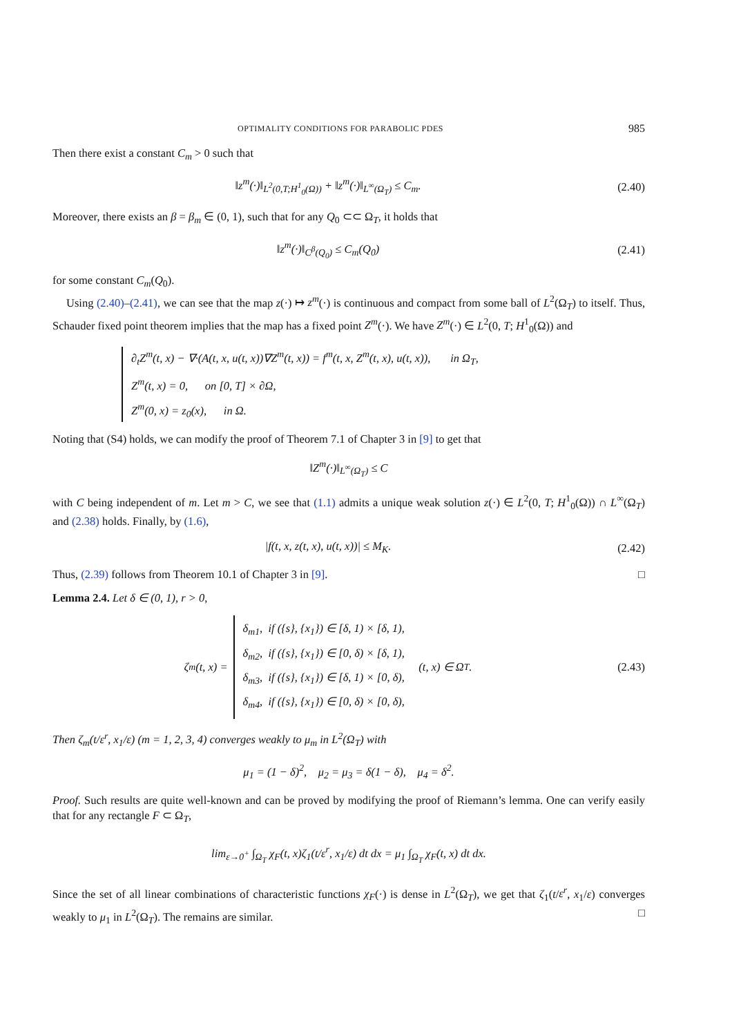OPTIMALITY CONDITIONS FOR PARABOLIC PDES 985
Then there exist a constant C<sub>m</sub> > 0 such that
‖z<sup>m</sup>(·)‖<sub>L<sup>2</sup>(0,T;H<sup>1</sup><sub>0</sub>(Ω))</sub> + ‖z<sup>m</sup>(·)‖<sub>L<sup>∞</sup>(Ω<sub>T</sub>)</sub> ≤ C<sub>m</sub>. (2.40)
Moreover, there exists an β = β<sub>m</sub> ∈ (0, 1), such that for any Q<sub>0</sub> ⊂⊂ Ω<sub>T</sub>, it holds that
‖z<sup>m</sup>(·)‖<sub>C<sup>β</sup>(Q<sub>0</sub>)</sub> ≤ C<sub>m</sub>(Q<sub>0</sub>) (2.41)
for some constant C<sub>m</sub>(Q<sub>0</sub>).
Using (2.40)–(2.41), we can see that the map z(·) ↦ z<sup>m</sup>(·) is continuous and compact from some ball of L<sup>2</sup>(Ω<sub>T</sub>) to itself. Thus, Schauder fixed point theorem implies that the map has a fixed point Z<sup>m</sup>(·). We have Z<sup>m</sup>(·) ∈ L<sup>2</sup>(0, T; H<sup>1</sup><sub>0</sub>(Ω)) and
∂<sub>t</sub>Z<sup>m</sup>(t, x) − ∇·(A(t, x, u(t, x))∇Z<sup>m</sup>(t, x)) = f<sup>m</sup>(t, x, Z<sup>m</sup>(t, x), u(t, x)), in Ω<sub>T</sub>,
Z<sup>m</sup>(t, x) = 0, on [0, T] × ∂Ω,
Z<sup>m</sup>(0, x) = z<sub>0</sub>(x), in Ω.
Noting that (S4) holds, we can modify the proof of Theorem 7.1 of Chapter 3 in [9] to get that
‖Z<sup>m</sup>(·)‖<sub>L<sup>∞</sup>(Ω<sub>T</sub>)</sub> ≤ C
with C being independent of m. Let m > C, we see that (1.1) admits a unique weak solution z(·) ∈ L<sup>2</sup>(0, T; H<sup>1</sup><sub>0</sub>(Ω)) ∩ L<sup>∞</sup>(Ω<sub>T</sub>) and (2.38) holds. Finally, by (1.6),
|f(t, x, z(t, x), u(t, x))| ≤ M<sub>K</sub>. (2.42)
Thus, (2.39) follows from Theorem 10.1 of Chapter 3 in [9]. □
Lemma 2.4. Let δ ∈ (0, 1), r > 0,
ζ<sub>m</sub>(t, x) =
δ<sub>m1</sub>, if ({s}, {x<sub>1</sub>}) ∈ [δ, 1) × [δ, 1),
δ<sub>m2</sub>, if ({s}, {x<sub>1</sub>}) ∈ [0, δ) × [δ, 1),
δ<sub>m3</sub>, if ({s}, {x<sub>1</sub>}) ∈ [δ, 1) × [0, δ),
δ<sub>m4</sub>, if ({s}, {x<sub>1</sub>}) ∈ [0, δ) × [0, δ),
(t, x) ∈ Ω<sub>T</sub>. (2.43)
Then ζ<sub>m</sub>(t/ε<sup>r</sup>, x<sub>1</sub>/ε) (m = 1, 2, 3, 4) converges weakly to μ<sub>m</sub> in L<sup>2</sup>(Ω<sub>T</sub>) with
μ<sub>1</sub> = (1 − δ)<sup>2</sup>, μ<sub>2</sub> = μ<sub>3</sub> = δ(1 − δ), μ<sub>4</sub> = δ<sup>2</sup>.
Proof. Such results are quite well-known and can be proved by modifying the proof of Riemann’s lemma. One can verify easily that for any rectangle F ⊂ Ω<sub>T</sub>,
lim<sub>ε→0<sup>+</sup></sub> ∫<sub>Ω<sub>T</sub></sub> χ<sub>F</sub>(t, x)ζ<sub>1</sub>(t/ε<sup>r</sup>, x<sub>1</sub>/ε) dt dx = μ<sub>1</sub> ∫<sub>Ω<sub>T</sub></sub> χ<sub>F</sub>(t, x) dt dx.
Since the set of all linear combinations of characteristic functions χ<sub>F</sub>(·) is dense in L<sup>2</sup>(Ω<sub>T</sub>), we get that ζ<sub>1</sub>(t/ε<sup>r</sup>, x<sub>1</sub>/ε) converges weakly to μ<sub>1</sub> in L<sup>2</sup>(Ω<sub>T</sub>). The remains are similar. □